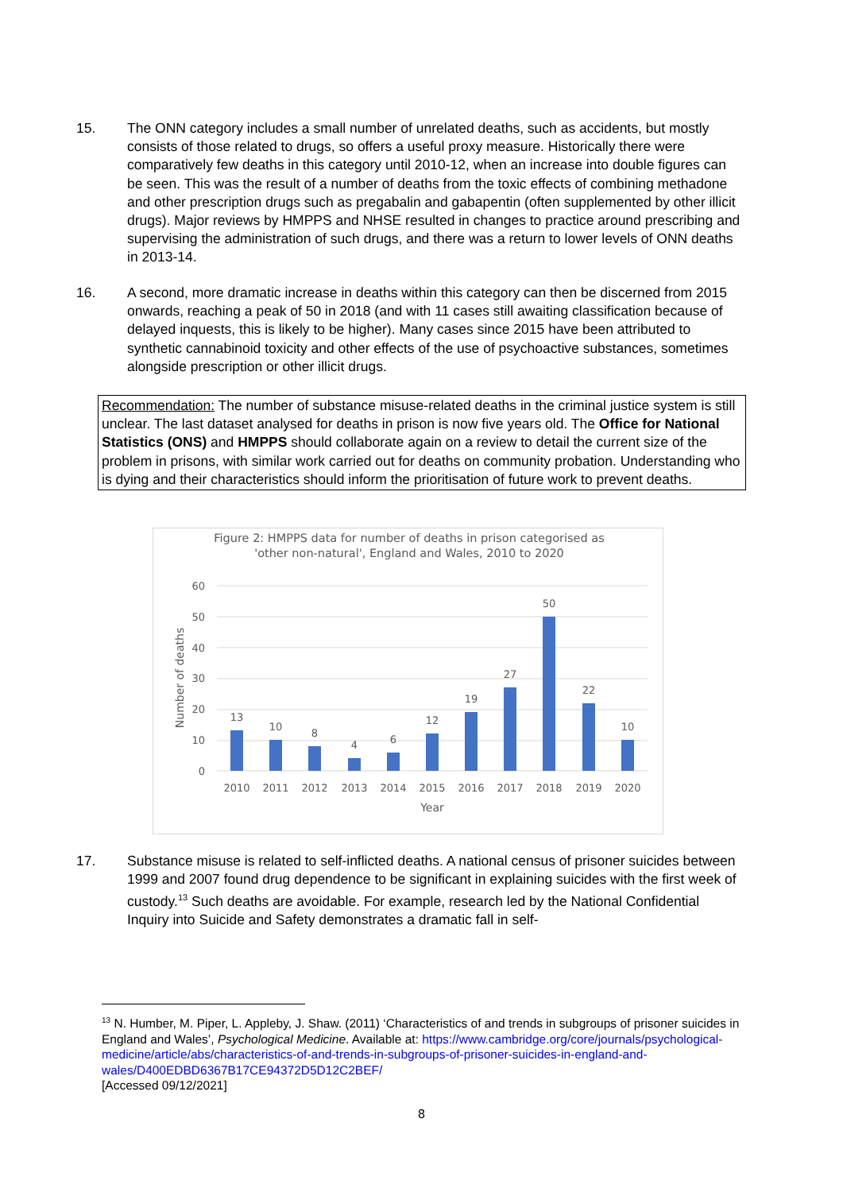15. The ONN category includes a small number of unrelated deaths, such as accidents, but mostly consists of those related to drugs, so offers a useful proxy measure. Historically there were comparatively few deaths in this category until 2010-12, when an increase into double figures can be seen. This was the result of a number of deaths from the toxic effects of combining methadone and other prescription drugs such as pregabalin and gabapentin (often supplemented by other illicit drugs). Major reviews by HMPPS and NHSE resulted in changes to practice around prescribing and supervising the administration of such drugs, and there was a return to lower levels of ONN deaths in 2013-14.
16. A second, more dramatic increase in deaths within this category can then be discerned from 2015 onwards, reaching a peak of 50 in 2018 (and with 11 cases still awaiting classification because of delayed inquests, this is likely to be higher). Many cases since 2015 have been attributed to synthetic cannabinoid toxicity and other effects of the use of psychoactive substances, sometimes alongside prescription or other illicit drugs.
Recommendation: The number of substance misuse-related deaths in the criminal justice system is still unclear. The last dataset analysed for deaths in prison is now five years old. The Office for National Statistics (ONS) and HMPPS should collaborate again on a review to detail the current size of the problem in prisons, with similar work carried out for deaths on community probation. Understanding who is dying and their characteristics should inform the prioritisation of future work to prevent deaths.
Figure 2: HMPPS data for number of deaths in prison categorised as
'other non-natural', England and Wales, 2010 to 2020
60
50
40
30
20
10
0
Number of deaths
13
10
8
4
6
12
19
27
50
22
10
2010
2011
2012
2013
2014
2015
2016
2017
2018
2019
2020
Year
17. Substance misuse is related to self-inflicted deaths. A national census of prisoner suicides between 1999 and 2007 found drug dependence to be significant in explaining suicides with the first week of custody.<sup>13</sup> Such deaths are avoidable. For example, research led by the National Confidential Inquiry into Suicide and Safety demonstrates a dramatic fall in self-
<sup>13</sup> N. Humber, M. Piper, L. Appleby, J. Shaw. (2011) ‘Characteristics of and trends in subgroups of prisoner suicides in England and Wales’, Psychological Medicine. Available at: https://www.cambridge.org/core/journals/psychological-medicine/article/abs/characteristics-of-and-trends-in-subgroups-of-prisoner-suicides-in-england-and-wales/D400EDBD6367B17CE94372D5D12C2BEF/
[Accessed 09/12/2021]
8